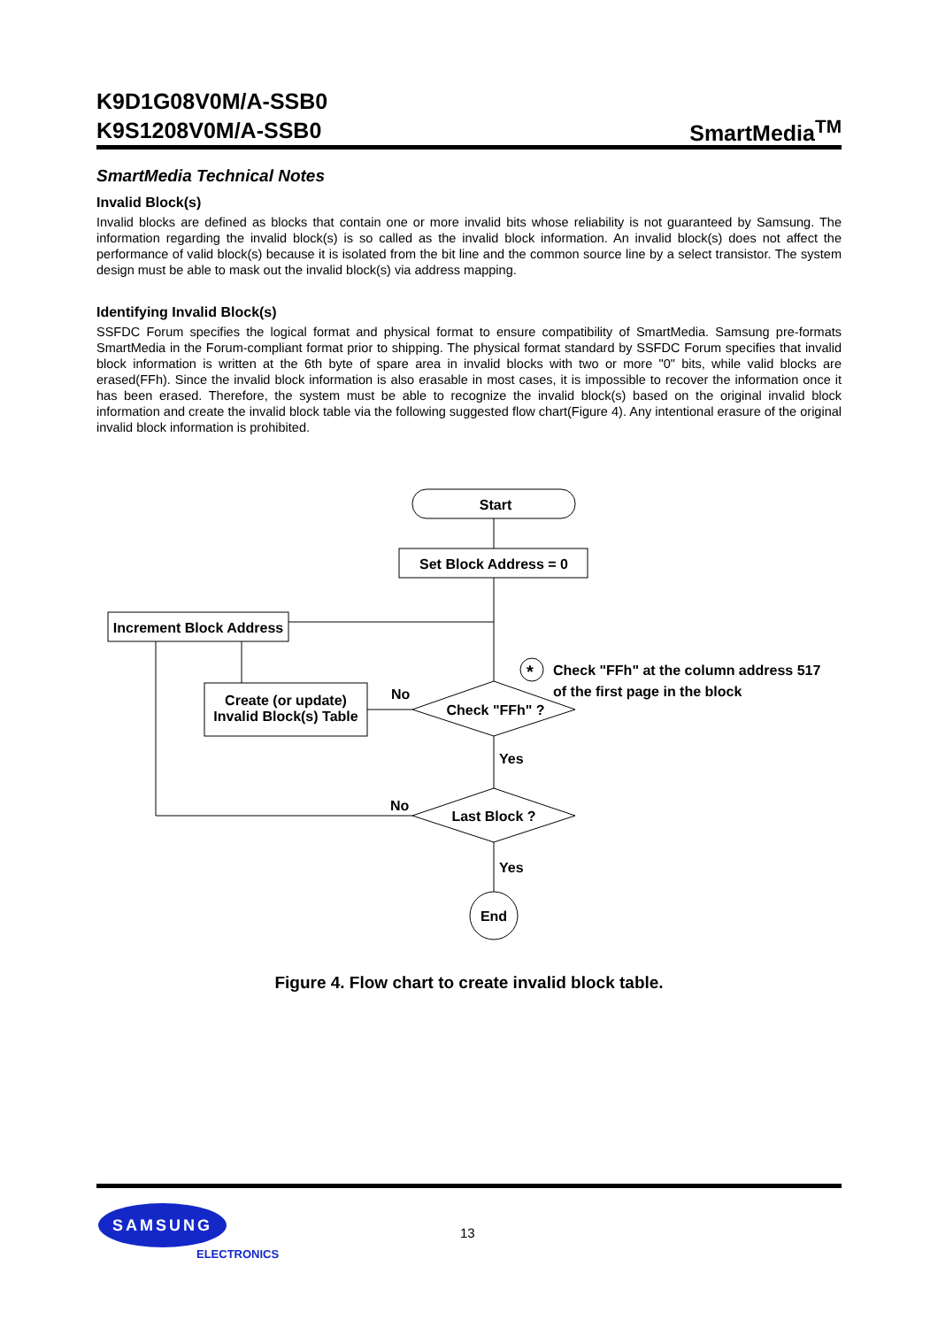K9D1G08V0M/A-SSB0
K9S1208V0M/A-SSB0
SmartMedia<sup>TM</sup>
SmartMedia Technical Notes
Invalid Block(s)
Invalid blocks are defined as blocks that contain one or more invalid bits whose reliability is not guaranteed by Samsung. The information regarding the invalid block(s) is so called as the invalid block information. An invalid block(s) does not affect the performance of valid block(s) because it is isolated from the bit line and the common source line by a select transistor. The system design must be able to mask out the invalid block(s) via address mapping.
Identifying Invalid Block(s)
SSFDC Forum specifies the logical format and physical format to ensure compatibility of SmartMedia. Samsung pre-formats SmartMedia in the Forum-compliant format prior to shipping. The physical format standard by SSFDC Forum specifies that invalid block information is written at the 6th byte of spare area in invalid blocks with two or more "0" bits, while valid blocks are erased(FFh). Since the invalid block information is also erasable in most cases, it is impossible to recover the information once it has been erased. Therefore, the system must be able to recognize the invalid block(s) based on the original invalid block information and create the invalid block table via the following suggested flow chart(Figure 4). Any intentional erasure of the original invalid block information is prohibited.
Start
Set Block Address = 0
Increment Block Address
Create (or update)
Invalid Block(s) Table
Check "FFh" ?
Last Block ?
End
No
No
Yes
Yes
*
Check "FFh" at the column address 517
of the first page in the block
Figure 4. Flow chart to create invalid block table.
SAMSUNG
ELECTRONICS
13